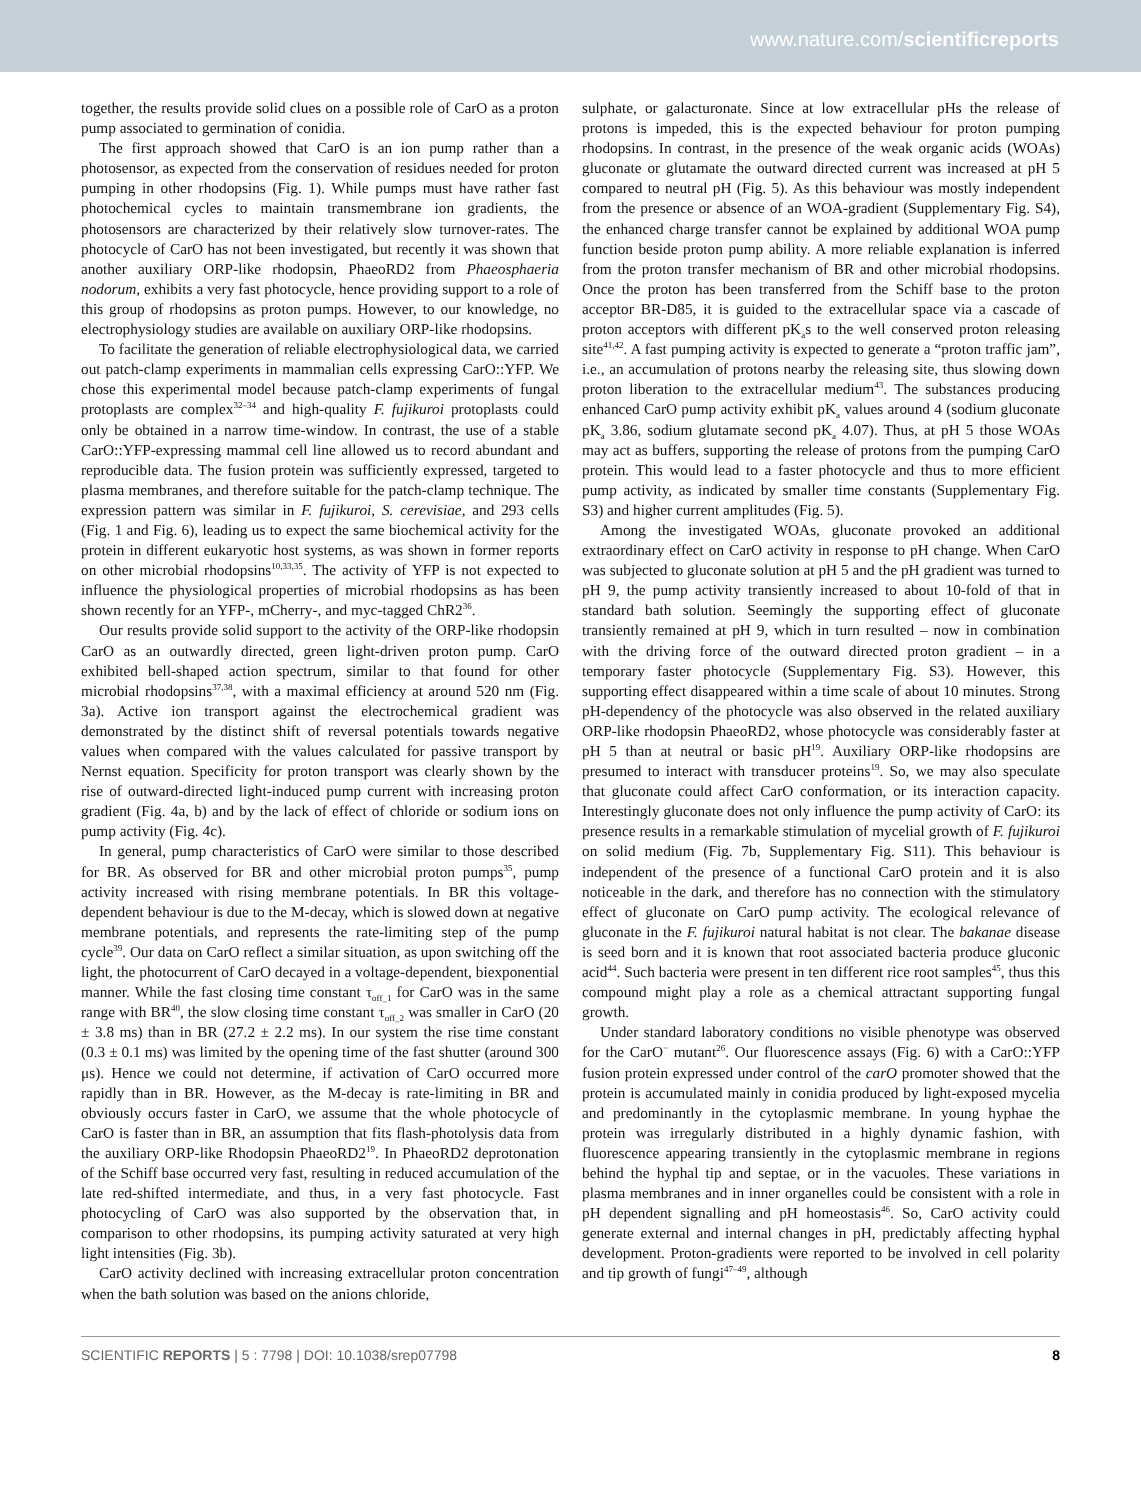www.nature.com/scientificreports
together, the results provide solid clues on a possible role of CarO as a proton pump associated to germination of conidia.
The first approach showed that CarO is an ion pump rather than a photosensor, as expected from the conservation of residues needed for proton pumping in other rhodopsins (Fig. 1). While pumps must have rather fast photochemical cycles to maintain transmembrane ion gradients, the photosensors are characterized by their relatively slow turnover-rates. The photocycle of CarO has not been investigated, but recently it was shown that another auxiliary ORP-like rhodopsin, PhaeoRD2 from Phaeosphaeria nodorum, exhibits a very fast photocycle, hence providing support to a role of this group of rhodopsins as proton pumps. However, to our knowledge, no electrophysiology studies are available on auxiliary ORP-like rhodopsins.
To facilitate the generation of reliable electrophysiological data, we carried out patch-clamp experiments in mammalian cells expressing CarO::YFP. We chose this experimental model because patch-clamp experiments of fungal protoplasts are complex<sup>32–34</sup> and high-quality F. fujikuroi protoplasts could only be obtained in a narrow time-window. In contrast, the use of a stable CarO::YFP-expressing mammal cell line allowed us to record abundant and reproducible data. The fusion protein was sufficiently expressed, targeted to plasma membranes, and therefore suitable for the patch-clamp technique. The expression pattern was similar in F. fujikuroi, S. cerevisiae, and 293 cells (Fig. 1 and Fig. 6), leading us to expect the same biochemical activity for the protein in different eukaryotic host systems, as was shown in former reports on other microbial rhodopsins<sup>10,33,35</sup>. The activity of YFP is not expected to influence the physiological properties of microbial rhodopsins as has been shown recently for an YFP-, mCherry-, and myc-tagged ChR2<sup>36</sup>.
Our results provide solid support to the activity of the ORP-like rhodopsin CarO as an outwardly directed, green light-driven proton pump. CarO exhibited bell-shaped action spectrum, similar to that found for other microbial rhodopsins<sup>37,38</sup>, with a maximal efficiency at around 520 nm (Fig. 3a). Active ion transport against the electrochemical gradient was demonstrated by the distinct shift of reversal potentials towards negative values when compared with the values calculated for passive transport by Nernst equation. Specificity for proton transport was clearly shown by the rise of outward-directed light-induced pump current with increasing proton gradient (Fig. 4a, b) and by the lack of effect of chloride or sodium ions on pump activity (Fig. 4c).
In general, pump characteristics of CarO were similar to those described for BR. As observed for BR and other microbial proton pumps<sup>35</sup>, pump activity increased with rising membrane potentials. In BR this voltage-dependent behaviour is due to the M-decay, which is slowed down at negative membrane potentials, and represents the rate-limiting step of the pump cycle<sup>39</sup>. Our data on CarO reflect a similar situation, as upon switching off the light, the photocurrent of CarO decayed in a voltage-dependent, biexponential manner. While the fast closing time constant τ<sub>off_1</sub> for CarO was in the same range with BR<sup>40</sup>, the slow closing time constant τ<sub>off_2</sub> was smaller in CarO (20 ± 3.8 ms) than in BR (27.2 ± 2.2 ms). In our system the rise time constant (0.3 ± 0.1 ms) was limited by the opening time of the fast shutter (around 300 μs). Hence we could not determine, if activation of CarO occurred more rapidly than in BR. However, as the M-decay is rate-limiting in BR and obviously occurs faster in CarO, we assume that the whole photocycle of CarO is faster than in BR, an assumption that fits flash-photolysis data from the auxiliary ORP-like Rhodopsin PhaeoRD2<sup>19</sup>. In PhaeoRD2 deprotonation of the Schiff base occurred very fast, resulting in reduced accumulation of the late red-shifted intermediate, and thus, in a very fast photocycle. Fast photocycling of CarO was also supported by the observation that, in comparison to other rhodopsins, its pumping activity saturated at very high light intensities (Fig. 3b).
CarO activity declined with increasing extracellular proton concentration when the bath solution was based on the anions chloride,
sulphate, or galacturonate. Since at low extracellular pHs the release of protons is impeded, this is the expected behaviour for proton pumping rhodopsins. In contrast, in the presence of the weak organic acids (WOAs) gluconate or glutamate the outward directed current was increased at pH 5 compared to neutral pH (Fig. 5). As this behaviour was mostly independent from the presence or absence of an WOA-gradient (Supplementary Fig. S4), the enhanced charge transfer cannot be explained by additional WOA pump function beside proton pump ability. A more reliable explanation is inferred from the proton transfer mechanism of BR and other microbial rhodopsins. Once the proton has been transferred from the Schiff base to the proton acceptor BR-D85, it is guided to the extracellular space via a cascade of proton acceptors with different pK<sub>a</sub>s to the well conserved proton releasing site<sup>41,42</sup>. A fast pumping activity is expected to generate a “proton traffic jam”, i.e., an accumulation of protons nearby the releasing site, thus slowing down proton liberation to the extracellular medium<sup>43</sup>. The substances producing enhanced CarO pump activity exhibit pK<sub>a</sub> values around 4 (sodium gluconate pK<sub>a</sub> 3.86, sodium glutamate second pK<sub>a</sub> 4.07). Thus, at pH 5 those WOAs may act as buffers, supporting the release of protons from the pumping CarO protein. This would lead to a faster photocycle and thus to more efficient pump activity, as indicated by smaller time constants (Supplementary Fig. S3) and higher current amplitudes (Fig. 5).
Among the investigated WOAs, gluconate provoked an additional extraordinary effect on CarO activity in response to pH change. When CarO was subjected to gluconate solution at pH 5 and the pH gradient was turned to pH 9, the pump activity transiently increased to about 10-fold of that in standard bath solution. Seemingly the supporting effect of gluconate transiently remained at pH 9, which in turn resulted – now in combination with the driving force of the outward directed proton gradient – in a temporary faster photocycle (Supplementary Fig. S3). However, this supporting effect disappeared within a time scale of about 10 minutes. Strong pH-dependency of the photocycle was also observed in the related auxiliary ORP-like rhodopsin PhaeoRD2, whose photocycle was considerably faster at pH 5 than at neutral or basic pH<sup>19</sup>. Auxiliary ORP-like rhodopsins are presumed to interact with transducer proteins<sup>19</sup>. So, we may also speculate that gluconate could affect CarO conformation, or its interaction capacity. Interestingly gluconate does not only influence the pump activity of CarO: its presence results in a remarkable stimulation of mycelial growth of F. fujikuroi on solid medium (Fig. 7b, Supplementary Fig. S11). This behaviour is independent of the presence of a functional CarO protein and it is also noticeable in the dark, and therefore has no connection with the stimulatory effect of gluconate on CarO pump activity. The ecological relevance of gluconate in the F. fujikuroi natural habitat is not clear. The bakanae disease is seed born and it is known that root associated bacteria produce gluconic acid<sup>44</sup>. Such bacteria were present in ten different rice root samples<sup>45</sup>, thus this compound might play a role as a chemical attractant supporting fungal growth.
Under standard laboratory conditions no visible phenotype was observed for the CarO<sup>−</sup> mutant<sup>26</sup>. Our fluorescence assays (Fig. 6) with a CarO::YFP fusion protein expressed under control of the carO promoter showed that the protein is accumulated mainly in conidia produced by light-exposed mycelia and predominantly in the cytoplasmic membrane. In young hyphae the protein was irregularly distributed in a highly dynamic fashion, with fluorescence appearing transiently in the cytoplasmic membrane in regions behind the hyphal tip and septae, or in the vacuoles. These variations in plasma membranes and in inner organelles could be consistent with a role in pH dependent signalling and pH homeostasis<sup>46</sup>. So, CarO activity could generate external and internal changes in pH, predictably affecting hyphal development. Proton-gradients were reported to be involved in cell polarity and tip growth of fungi<sup>47–49</sup>, although
SCIENTIFIC REPORTS | 5 : 7798 | DOI: 10.1038/srep07798 8